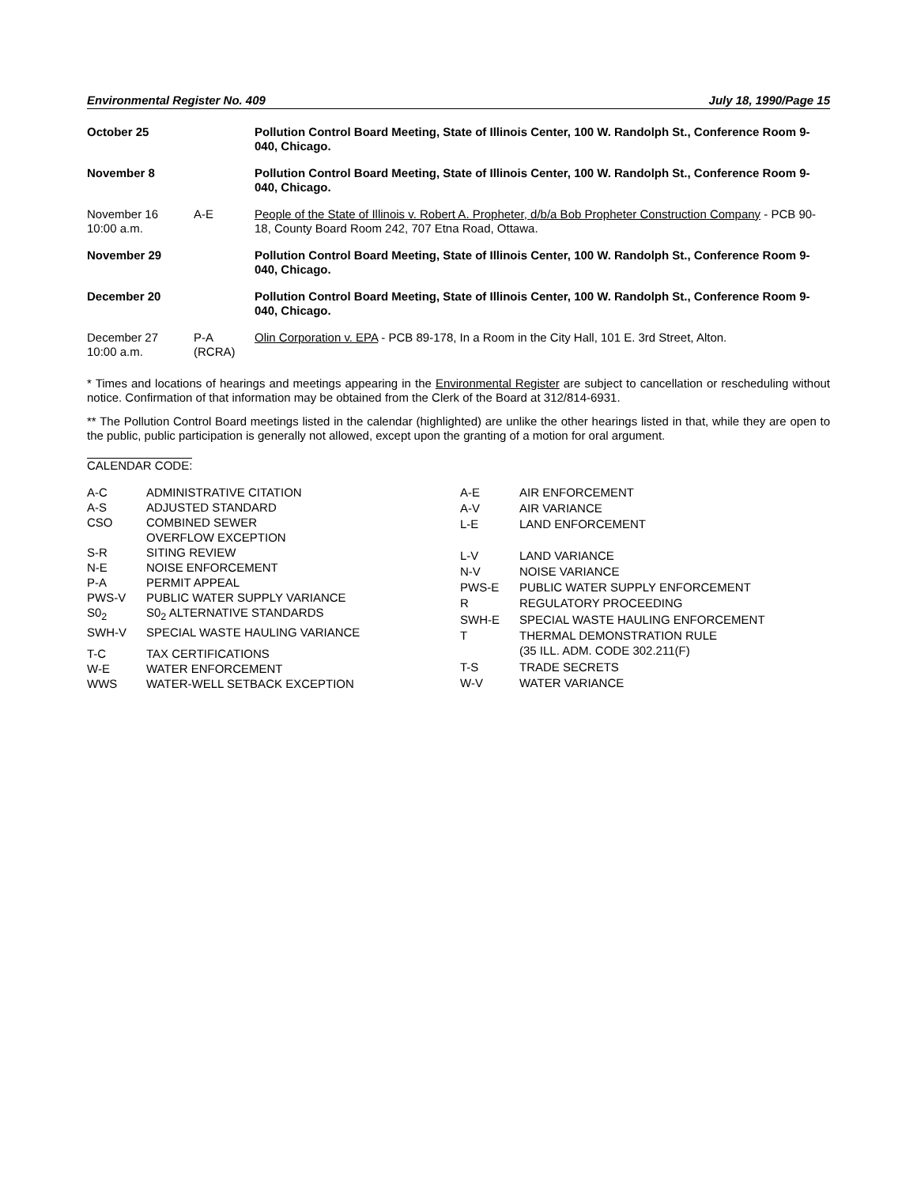Environmental Register No. 409 July 18, 1990/Page 15
| October 25 | | Pollution Control Board Meeting, State of Illinois Center, 100 W. Randolph St., Conference Room 9-040, Chicago. |
| November 8 | | Pollution Control Board Meeting, State of Illinois Center, 100 W. Randolph St., Conference Room 9-040, Chicago. |
| November 16 10:00 a.m. | A-E | People of the State of Illinois v. Robert A. Propheter, d/b/a Bob Propheter Construction Company - PCB 90-18, County Board Room 242, 707 Etna Road, Ottawa. |
| November 29 | | Pollution Control Board Meeting, State of Illinois Center, 100 W. Randolph St., Conference Room 9-040, Chicago. |
| December 20 | | Pollution Control Board Meeting, State of Illinois Center, 100 W. Randolph St., Conference Room 9-040, Chicago. |
| December 27 10:00 a.m. | P-A (RCRA) | Olin Corporation v. EPA - PCB 89-178, In a Room in the City Hall, 101 E. 3rd Street, Alton. |
* Times and locations of hearings and meetings appearing in the Environmental Register are subject to cancellation or rescheduling without notice. Confirmation of that information may be obtained from the Clerk of the Board at 312/814-6931.
** The Pollution Control Board meetings listed in the calendar (highlighted) are unlike the other hearings listed in that, while they are open to the public, public participation is generally not allowed, except upon the granting of a motion for oral argument.
CALENDAR CODE:
| A-C | ADMINISTRATIVE CITATION |
| A-S | ADJUSTED STANDARD |
| CSO | COMBINED SEWER OVERFLOW EXCEPTION |
| S-R | SITING REVIEW |
| N-E | NOISE ENFORCEMENT |
| P-A | PERMIT APPEAL |
| PWS-V | PUBLIC WATER SUPPLY VARIANCE |
| S0<sub>2</sub> | S0<sub>2</sub> ALTERNATIVE STANDARDS |
| SWH-V | SPECIAL WASTE HAULING VARIANCE |
| T-C | TAX CERTIFICATIONS |
| W-E | WATER ENFORCEMENT |
| WWS | WATER-WELL SETBACK EXCEPTION |
| A-E | AIR ENFORCEMENT |
| A-V | AIR VARIANCE |
| L-E | LAND ENFORCEMENT |
| L-V | LAND VARIANCE |
| N-V | NOISE VARIANCE |
| PWS-E | PUBLIC WATER SUPPLY ENFORCEMENT |
| R | REGULATORY PROCEEDING |
| SWH-E | SPECIAL WASTE HAULING ENFORCEMENT |
| T | THERMAL DEMONSTRATION RULE (35 ILL. ADM. CODE 302.211(F) |
| T-S | TRADE SECRETS |
| W-V | WATER VARIANCE |